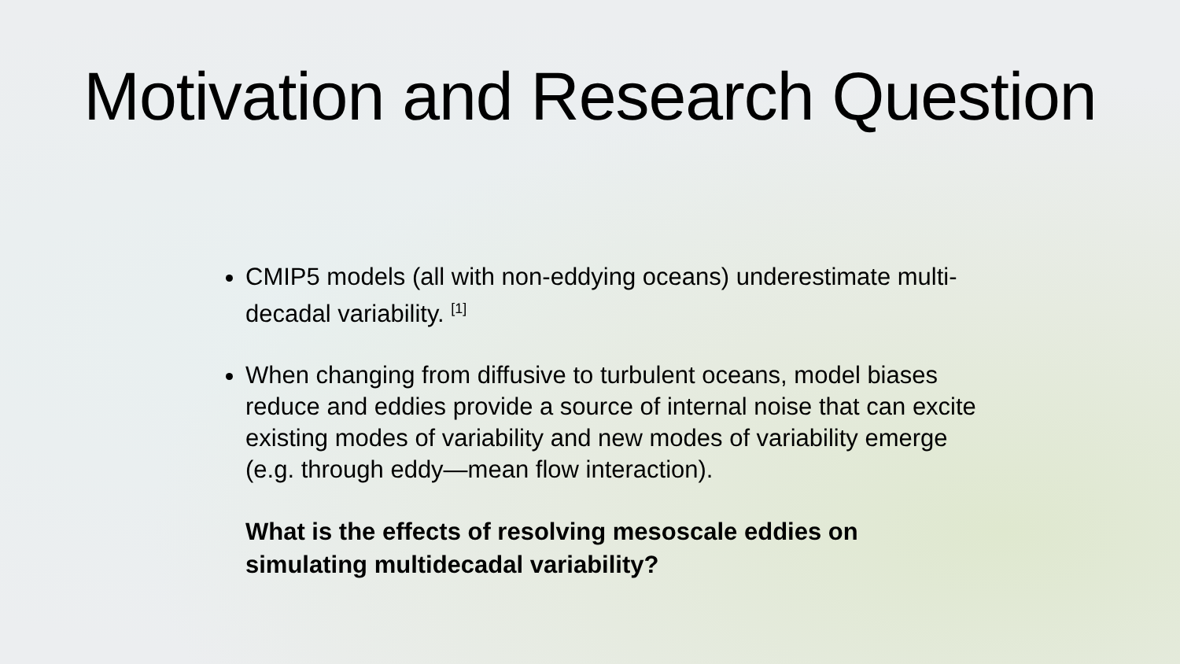Motivation and Research Question
CMIP5 models (all with non-eddying oceans) underestimate multi-decadal variability. <sup>[1]</sup>
When changing from diffusive to turbulent oceans, model biases reduce and eddies provide a source of internal noise that can excite existing modes of variability and new modes of variability emerge (e.g. through eddy—mean flow interaction).
What is the effects of resolving mesoscale eddies on simulating multidecadal variability?